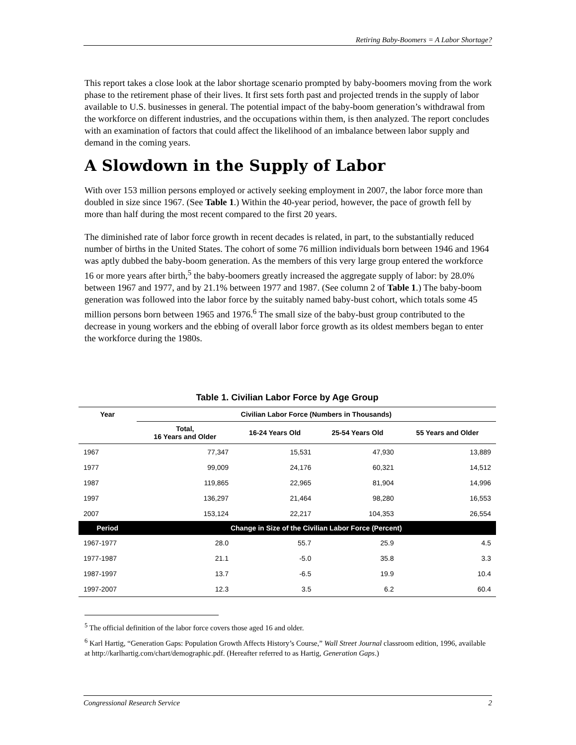Retiring Baby-Boomers = A Labor Shortage?
This report takes a close look at the labor shortage scenario prompted by baby-boomers moving from the work phase to the retirement phase of their lives. It first sets forth past and projected trends in the supply of labor available to U.S. businesses in general. The potential impact of the baby-boom generation’s withdrawal from the workforce on different industries, and the occupations within them, is then analyzed. The report concludes with an examination of factors that could affect the likelihood of an imbalance between labor supply and demand in the coming years.
A Slowdown in the Supply of Labor
With over 153 million persons employed or actively seeking employment in 2007, the labor force more than doubled in size since 1967. (See Table 1.) Within the 40-year period, however, the pace of growth fell by more than half during the most recent compared to the first 20 years.
The diminished rate of labor force growth in recent decades is related, in part, to the substantially reduced number of births in the United States. The cohort of some 76 million individuals born between 1946 and 1964 was aptly dubbed the baby-boom generation. As the members of this very large group entered the workforce 16 or more years after birth,<sup>5</sup> the baby-boomers greatly increased the aggregate supply of labor: by 28.0% between 1967 and 1977, and by 21.1% between 1977 and 1987. (See column 2 of Table 1.) The baby-boom generation was followed into the labor force by the suitably named baby-bust cohort, which totals some 45 million persons born between 1965 and 1976.<sup>6</sup> The small size of the baby-bust group contributed to the decrease in young workers and the ebbing of overall labor force growth as its oldest members began to enter the workforce during the 1980s.
Table 1. Civilian Labor Force by Age Group
| Year | Civilian Labor Force (Numbers in Thousands) | | | |
| --- | --- | --- | --- | --- |
| | Total, 16 Years and Older | 16-24 Years Old | 25-54 Years Old | 55 Years and Older |
| 1967 | 77,347 | 15,531 | 47,930 | 13,889 |
| 1977 | 99,009 | 24,176 | 60,321 | 14,512 |
| 1987 | 119,865 | 22,965 | 81,904 | 14,996 |
| 1997 | 136,297 | 21,464 | 98,280 | 16,553 |
| 2007 | 153,124 | 22,217 | 104,353 | 26,554 |
| Period | Change in Size of the Civilian Labor Force (Percent) | | | |
| 1967-1977 | 28.0 | 55.7 | 25.9 | 4.5 |
| 1977-1987 | 21.1 | -5.0 | 35.8 | 3.3 |
| 1987-1997 | 13.7 | -6.5 | 19.9 | 10.4 |
| 1997-2007 | 12.3 | 3.5 | 6.2 | 60.4 |
<sup>5</sup> The official definition of the labor force covers those aged 16 and older.
<sup>6</sup> Karl Hartig, “Generation Gaps: Population Growth Affects History’s Course,” Wall Street Journal classroom edition, 1996, available at http://karlhartig.com/chart/demographic.pdf. (Hereafter referred to as Hartig, Generation Gaps.)
Congressional Research Service 2